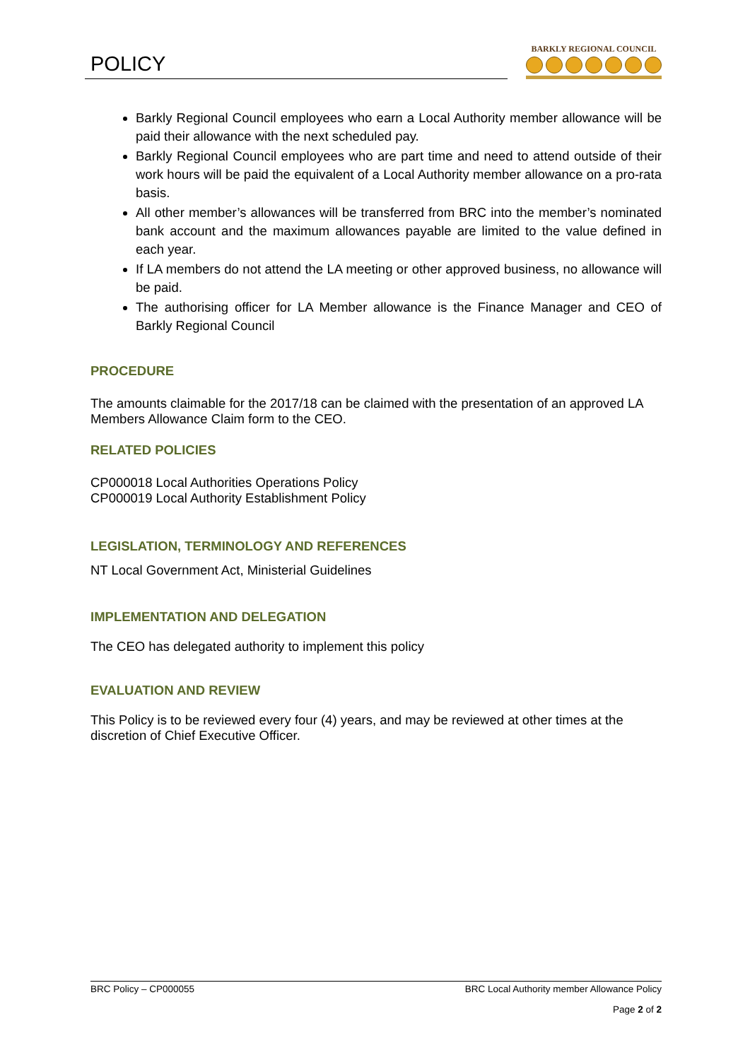POLICY
BARKLY REGIONAL COUNCIL
Barkly Regional Council employees who earn a Local Authority member allowance will be paid their allowance with the next scheduled pay.
Barkly Regional Council employees who are part time and need to attend outside of their work hours will be paid the equivalent of a Local Authority member allowance on a pro-rata basis.
All other member’s allowances will be transferred from BRC into the member’s nominated bank account and the maximum allowances payable are limited to the value defined in each year.
If LA members do not attend the LA meeting or other approved business, no allowance will be paid.
The authorising officer for LA Member allowance is the Finance Manager and CEO of Barkly Regional Council
PROCEDURE
The amounts claimable for the 2017/18 can be claimed with the presentation of an approved LA Members Allowance Claim form to the CEO.
RELATED POLICIES
CP000018 Local Authorities Operations Policy
CP000019 Local Authority Establishment Policy
LEGISLATION, TERMINOLOGY AND REFERENCES
NT Local Government Act, Ministerial Guidelines
IMPLEMENTATION AND DELEGATION
The CEO has delegated authority to implement this policy
EVALUATION AND REVIEW
This Policy is to be reviewed every four (4) years, and may be reviewed at other times at the discretion of Chief Executive Officer.
BRC Policy – CP000055 BRC Local Authority member Allowance Policy
Page 2 of 2